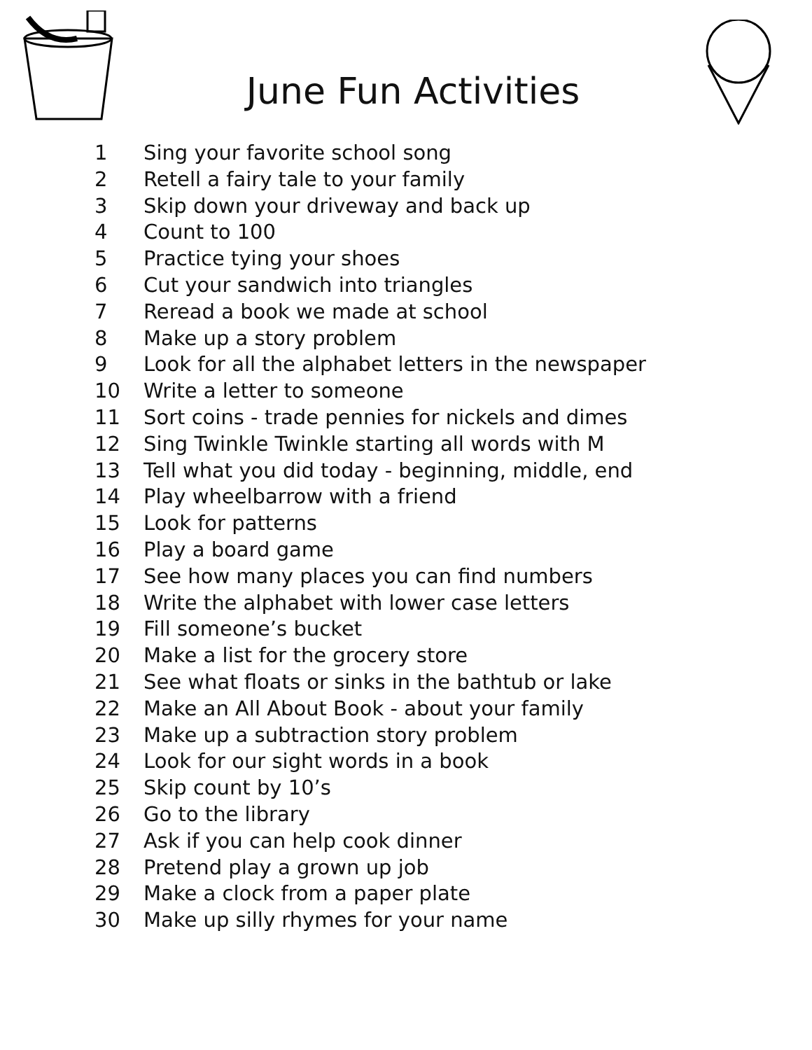June Fun Activities
1 Sing your favorite school song
2 Retell a fairy tale to your family
3 Skip down your driveway and back up
4 Count to 100
5 Practice tying your shoes
6 Cut your sandwich into triangles
7 Reread a book we made at school
8 Make up a story problem
9 Look for all the alphabet letters in the newspaper
10 Write a letter to someone
11 Sort coins - trade pennies for nickels and dimes
12 Sing Twinkle Twinkle starting all words with M
13 Tell what you did today - beginning, middle, end
14 Play wheelbarrow with a friend
15 Look for patterns
16 Play a board game
17 See how many places you can find numbers
18 Write the alphabet with lower case letters
19 Fill someone’s bucket
20 Make a list for the grocery store
21 See what floats or sinks in the bathtub or lake
22 Make an All About Book - about your family
23 Make up a subtraction story problem
24 Look for our sight words in a book
25 Skip count by 10’s
26 Go to the library
27 Ask if you can help cook dinner
28 Pretend play a grown up job
29 Make a clock from a paper plate
30 Make up silly rhymes for your name